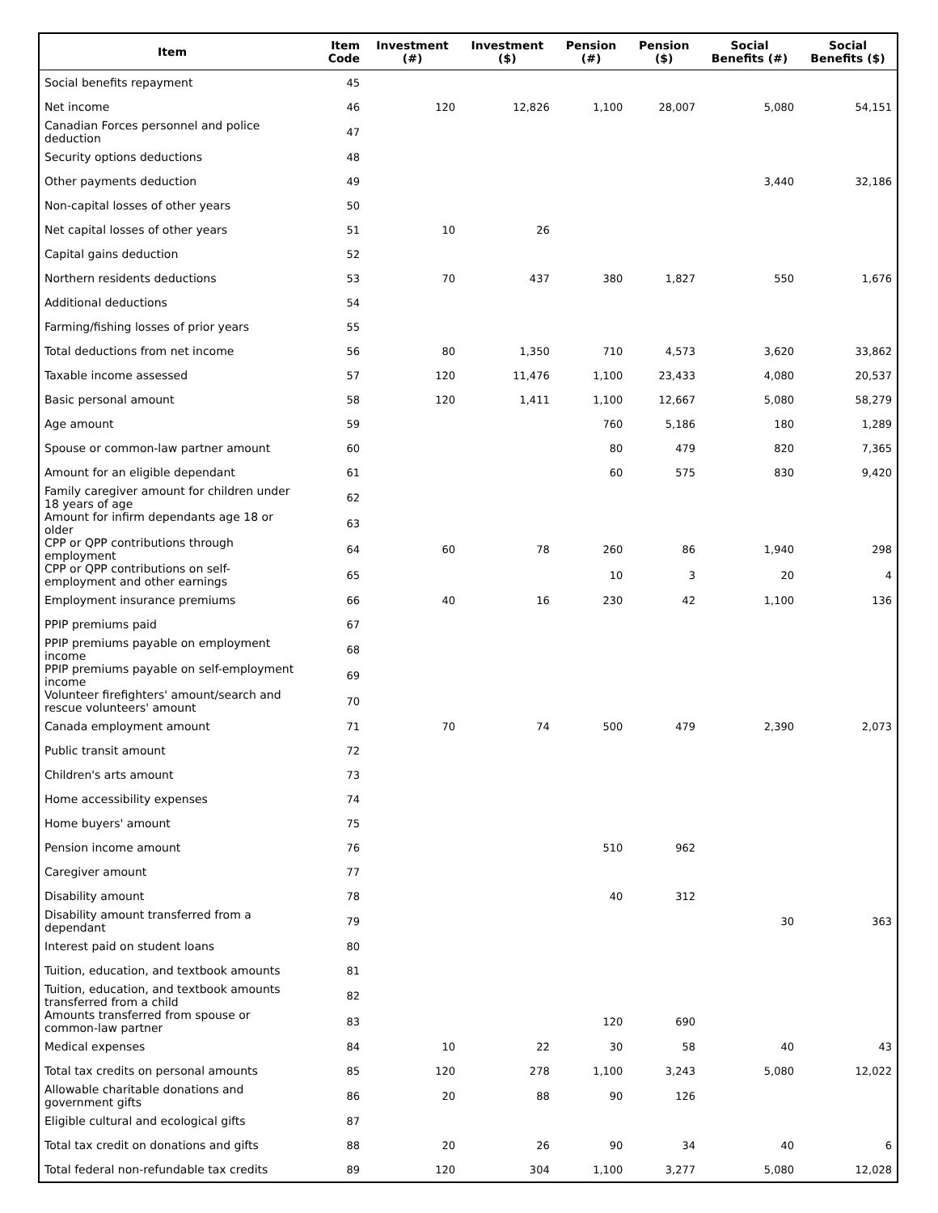| Item | Item Code | Investment (#) | Investment ($) | Pension (#) | Pension ($) | Social Benefits (#) | Social Benefits ($) |
| --- | --- | --- | --- | --- | --- | --- | --- |
| Social benefits repayment | 45 | | | | | | |
| Net income | 46 | 120 | 12,826 | 1,100 | 28,007 | 5,080 | 54,151 |
| Canadian Forces personnel and police deduction | 47 | | | | | | |
| Security options deductions | 48 | | | | | | |
| Other payments deduction | 49 | | | | | 3,440 | 32,186 |
| Non-capital losses of other years | 50 | | | | | | |
| Net capital losses of other years | 51 | 10 | 26 | | | | |
| Capital gains deduction | 52 | | | | | | |
| Northern residents deductions | 53 | 70 | 437 | 380 | 1,827 | 550 | 1,676 |
| Additional deductions | 54 | | | | | | |
| Farming/fishing losses of prior years | 55 | | | | | | |
| Total deductions from net income | 56 | 80 | 1,350 | 710 | 4,573 | 3,620 | 33,862 |
| Taxable income assessed | 57 | 120 | 11,476 | 1,100 | 23,433 | 4,080 | 20,537 |
| Basic personal amount | 58 | 120 | 1,411 | 1,100 | 12,667 | 5,080 | 58,279 |
| Age amount | 59 | | | 760 | 5,186 | 180 | 1,289 |
| Spouse or common-law partner amount | 60 | | | 80 | 479 | 820 | 7,365 |
| Amount for an eligible dependant | 61 | | | 60 | 575 | 830 | 9,420 |
| Family caregiver amount for children under 18 years of age | 62 | | | | | | |
| Amount for infirm dependants age 18 or older | 63 | | | | | | |
| CPP or QPP contributions through employment | 64 | 60 | 78 | 260 | 86 | 1,940 | 298 |
| CPP or QPP contributions on self-employment and other earnings | 65 | | | 10 | 3 | 20 | 4 |
| Employment insurance premiums | 66 | 40 | 16 | 230 | 42 | 1,100 | 136 |
| PPIP premiums paid | 67 | | | | | | |
| PPIP premiums payable on employment income | 68 | | | | | | |
| PPIP premiums payable on self-employment income | 69 | | | | | | |
| Volunteer firefighters' amount/search and rescue volunteers' amount | 70 | | | | | | |
| Canada employment amount | 71 | 70 | 74 | 500 | 479 | 2,390 | 2,073 |
| Public transit amount | 72 | | | | | | |
| Children's arts amount | 73 | | | | | | |
| Home accessibility expenses | 74 | | | | | | |
| Home buyers' amount | 75 | | | | | | |
| Pension income amount | 76 | | | 510 | 962 | | |
| Caregiver amount | 77 | | | | | | |
| Disability amount | 78 | | | 40 | 312 | | |
| Disability amount transferred from a dependant | 79 | | | | | 30 | 363 |
| Interest paid on student loans | 80 | | | | | | |
| Tuition, education, and textbook amounts | 81 | | | | | | |
| Tuition, education, and textbook amounts transferred from a child | 82 | | | | | | |
| Amounts transferred from spouse or common-law partner | 83 | | | 120 | 690 | | |
| Medical expenses | 84 | 10 | 22 | 30 | 58 | 40 | 43 |
| Total tax credits on personal amounts | 85 | 120 | 278 | 1,100 | 3,243 | 5,080 | 12,022 |
| Allowable charitable donations and government gifts | 86 | 20 | 88 | 90 | 126 | | |
| Eligible cultural and ecological gifts | 87 | | | | | | |
| Total tax credit on donations and gifts | 88 | 20 | 26 | 90 | 34 | 40 | 6 |
| Total federal non-refundable tax credits | 89 | 120 | 304 | 1,100 | 3,277 | 5,080 | 12,028 |